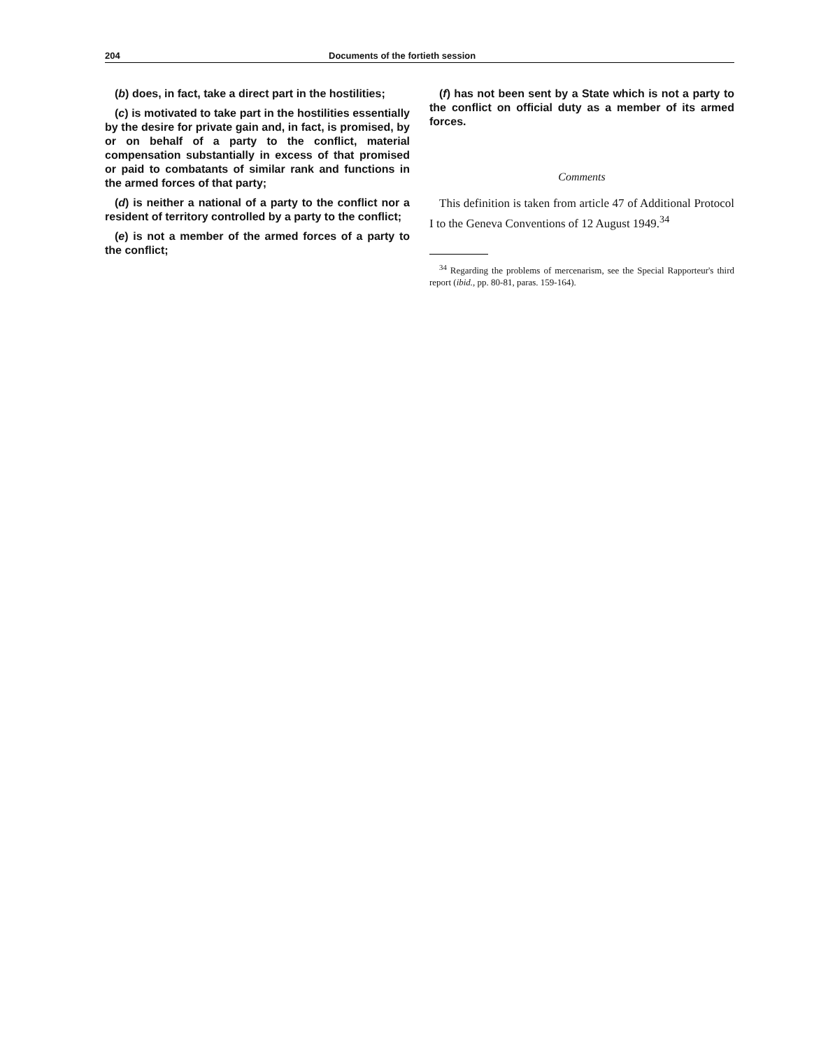204 Documents of the fortieth session
(b) does, in fact, take a direct part in the hostilities;
(c) is motivated to take part in the hostilities essentially by the desire for private gain and, in fact, is promised, by or on behalf of a party to the conflict, material compensation substantially in excess of that promised or paid to combatants of similar rank and functions in the armed forces of that party;
(d) is neither a national of a party to the conflict nor a resident of territory controlled by a party to the conflict;
(e) is not a member of the armed forces of a party to the conflict;
(f) has not been sent by a State which is not a party to the conflict on official duty as a member of its armed forces.
Comments
This definition is taken from article 47 of Additional Protocol I to the Geneva Conventions of 12 August 1949.<sup>34</sup>
<sup>34</sup> Regarding the problems of mercenarism, see the Special Rapporteur's third report (ibid., pp. 80-81, paras. 159-164).